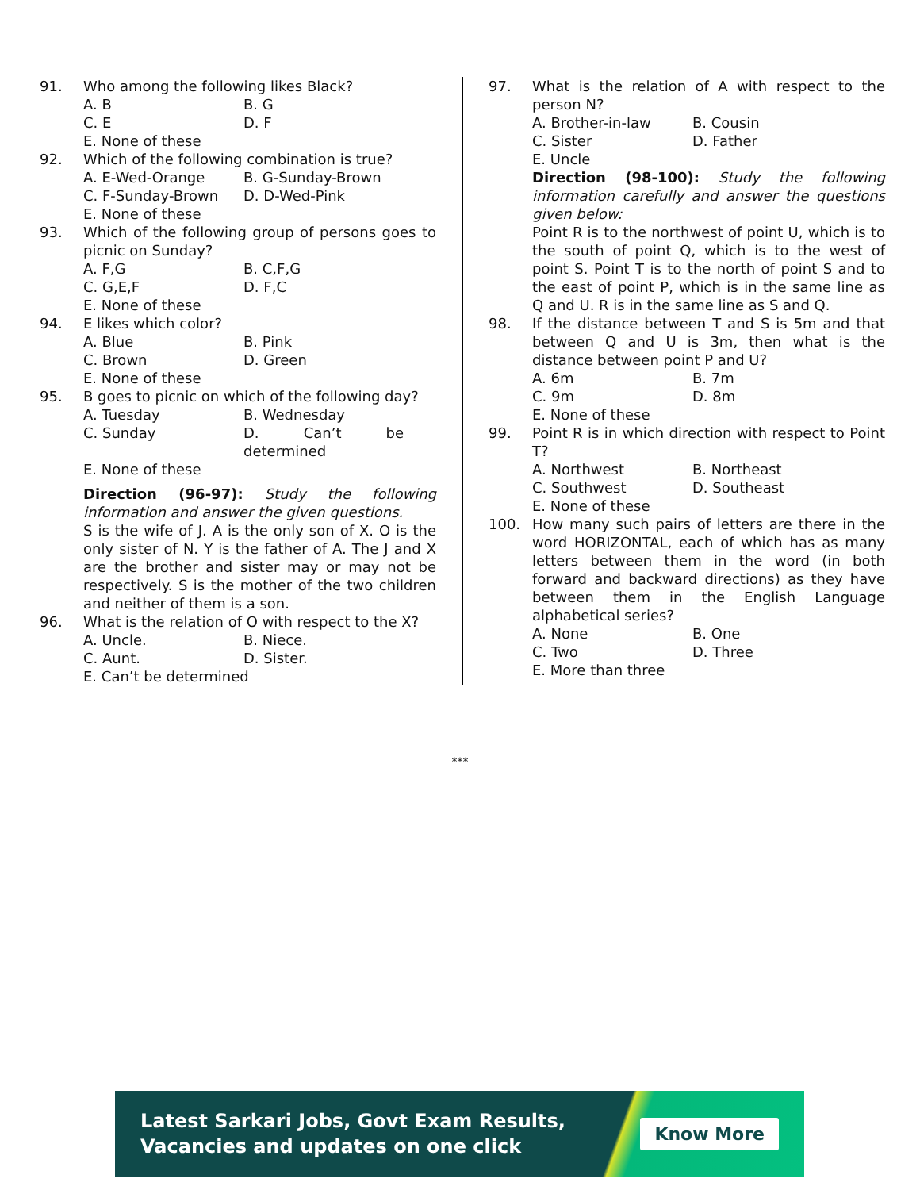91. Who among the following likes Black?
A. B B. G
C. E D. F
E. None of these
92. Which of the following combination is true?
A. E-Wed-Orange B. G-Sunday-Brown
C. F-Sunday-Brown D. D-Wed-Pink
E. None of these
93. Which of the following group of persons goes to picnic on Sunday?
A. F,G B. C,F,G
C. G,E,F D. F,C
E. None of these
94. E likes which color?
A. Blue B. Pink
C. Brown D. Green
E. None of these
95. B goes to picnic on which of the following day?
A. Tuesday B. Wednesday
C. Sunday D. Can’t be determined
E. None of these
Direction (96-97): Study the following information and answer the given questions.
S is the wife of J. A is the only son of X. O is the only sister of N. Y is the father of A. The J and X are the brother and sister may or may not be respectively. S is the mother of the two children and neither of them is a son.
96. What is the relation of O with respect to the X?
A. Uncle. B. Niece.
C. Aunt. D. Sister.
E. Can’t be determined
97. What is the relation of A with respect to the person N?
A. Brother-in-law B. Cousin
C. Sister D. Father
E. Uncle
Direction (98-100): Study the following information carefully and answer the questions given below:
Point R is to the northwest of point U, which is to the south of point Q, which is to the west of point S. Point T is to the north of point S and to the east of point P, which is in the same line as Q and U. R is in the same line as S and Q.
98. If the distance between T and S is 5m and that between Q and U is 3m, then what is the distance between point P and U?
A. 6m B. 7m
C. 9m D. 8m
E. None of these
99. Point R is in which direction with respect to Point T?
A. Northwest B. Northeast
C. Southwest D. Southeast
E. None of these
100. How many such pairs of letters are there in the word HORIZONTAL, each of which has as many letters between them in the word (in both forward and backward directions) as they have between them in the English Language alphabetical series?
A. None B. One
C. Two D. Three
E. More than three
***
Latest Sarkari Jobs, Govt Exam Results,
Vacancies and updates on one click
Know More